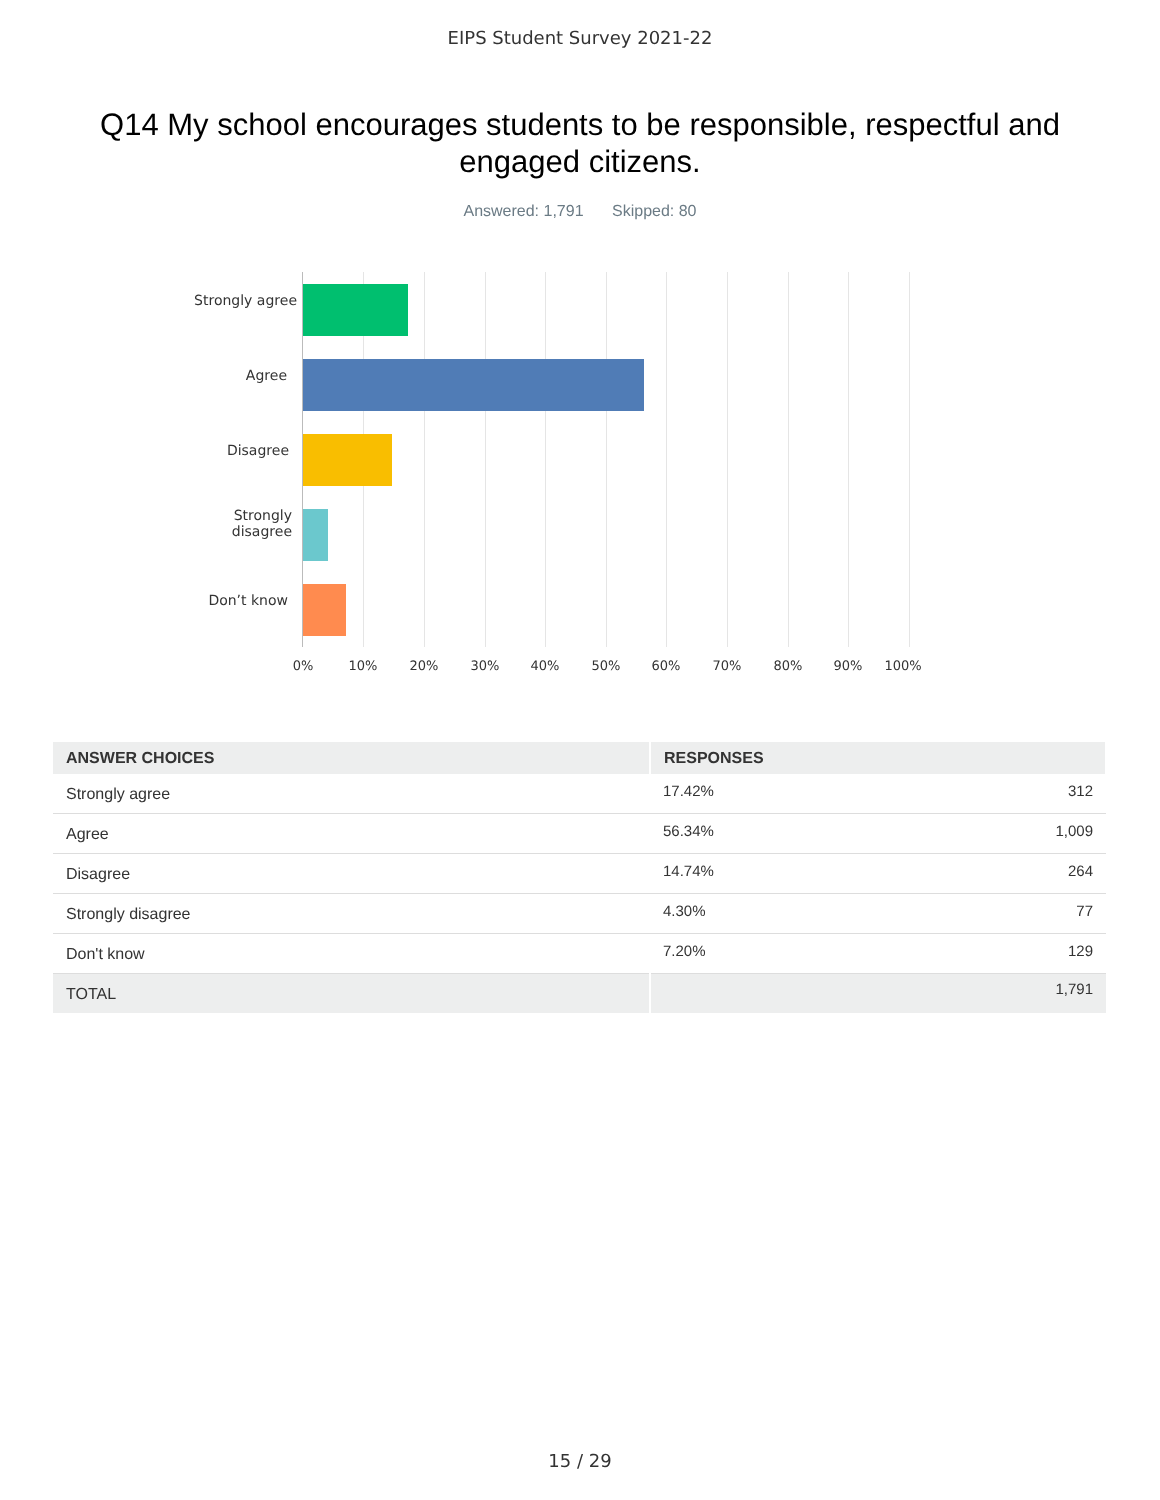EIPS Student Survey 2021-22
Q14 My school encourages students to be responsible, respectful and engaged citizens.
Answered: 1,791 Skipped: 80
Strongly agree
Agree
Disagree
Strongly
disagree
Don’t know
0% 10% 20% 30% 40% 50% 60% 70% 80% 90% 100%
| ANSWER CHOICES | RESPONSES | |
| --- | --- | --- |
| Strongly agree | 17.42% | 312 |
| Agree | 56.34% | 1,009 |
| Disagree | 14.74% | 264 |
| Strongly disagree | 4.30% | 77 |
| Don't know | 7.20% | 129 |
| TOTAL | | 1,791 |
15 / 29